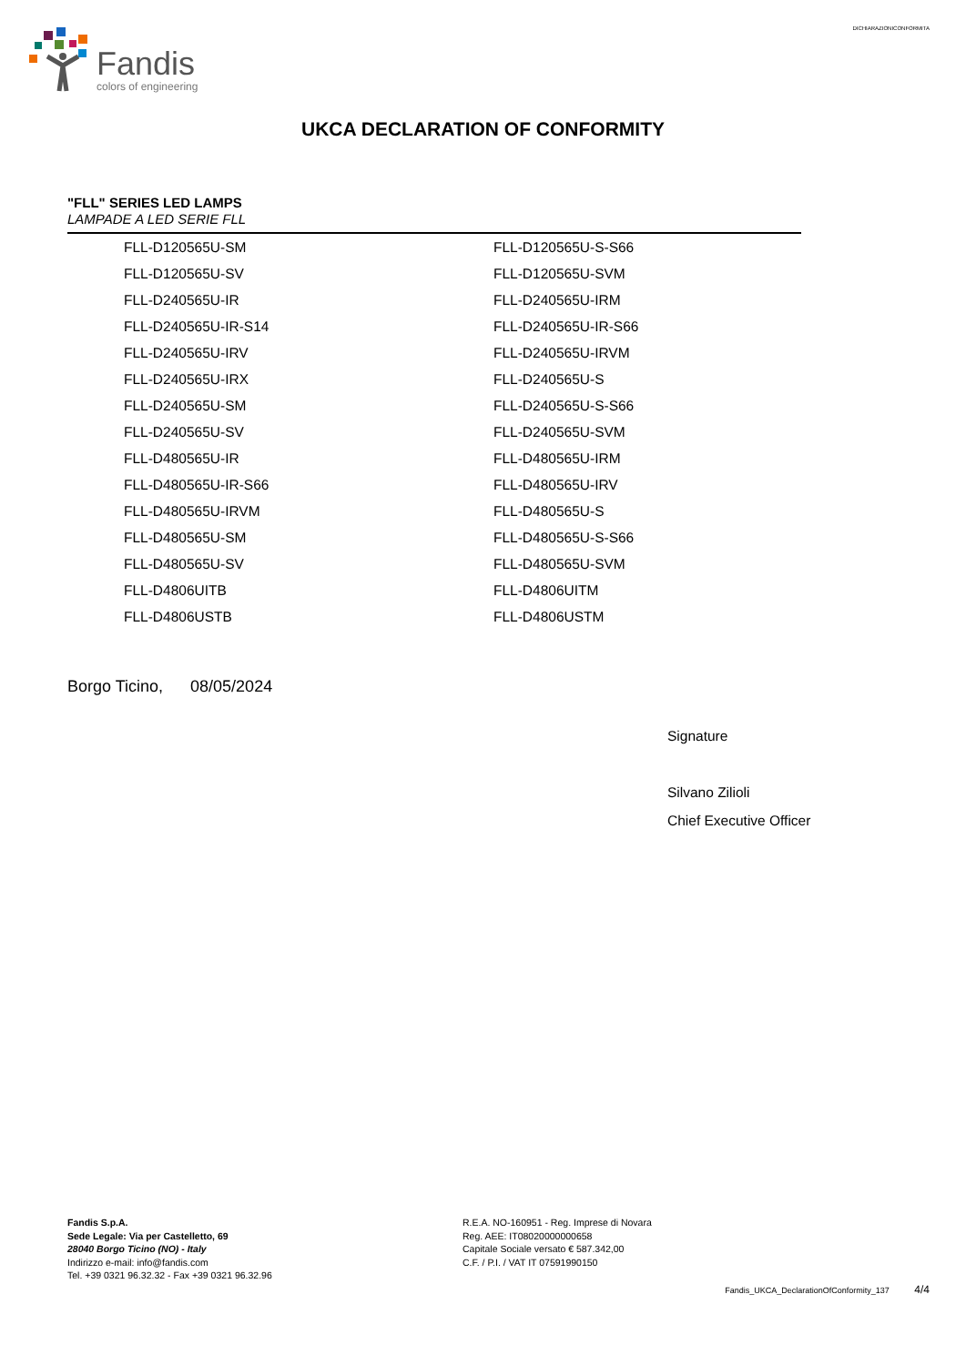Fandis
colors of engineering
DICHIARAZIONICONFORMITA
UKCA DECLARATION OF CONFORMITY
"FLL" SERIES LED LAMPS
LAMPADE A LED SERIE FLL
| FLL-D120565U-SM | FLL-D120565U-S-S66 |
| FLL-D120565U-SV | FLL-D120565U-SVM |
| FLL-D240565U-IR | FLL-D240565U-IRM |
| FLL-D240565U-IR-S14 | FLL-D240565U-IR-S66 |
| FLL-D240565U-IRV | FLL-D240565U-IRVM |
| FLL-D240565U-IRX | FLL-D240565U-S |
| FLL-D240565U-SM | FLL-D240565U-S-S66 |
| FLL-D240565U-SV | FLL-D240565U-SVM |
| FLL-D480565U-IR | FLL-D480565U-IRM |
| FLL-D480565U-IR-S66 | FLL-D480565U-IRV |
| FLL-D480565U-IRVM | FLL-D480565U-S |
| FLL-D480565U-SM | FLL-D480565U-S-S66 |
| FLL-D480565U-SV | FLL-D480565U-SVM |
| FLL-D4806UITB | FLL-D4806UITM |
| FLL-D4806USTB | FLL-D4806USTM |
Borgo Ticino, 08/05/2024
Signature
Silvano Zilioli
Chief Executive Officer
Fandis S.p.A.
Sede Legale: Via per Castelletto, 69
28040 Borgo Ticino (NO) - Italy
Indirizzo e-mail: info@fandis.com
Tel. +39 0321 96.32.32 - Fax +39 0321 96.32.96
R.E.A. NO-160951 - Reg. Imprese di Novara
Reg. AEE: IT08020000000658
Capitale Sociale versato € 587.342,00
C.F. / P.I. / VAT IT 07591990150
Fandis_UKCA_DeclarationOfConformity_137 4/4